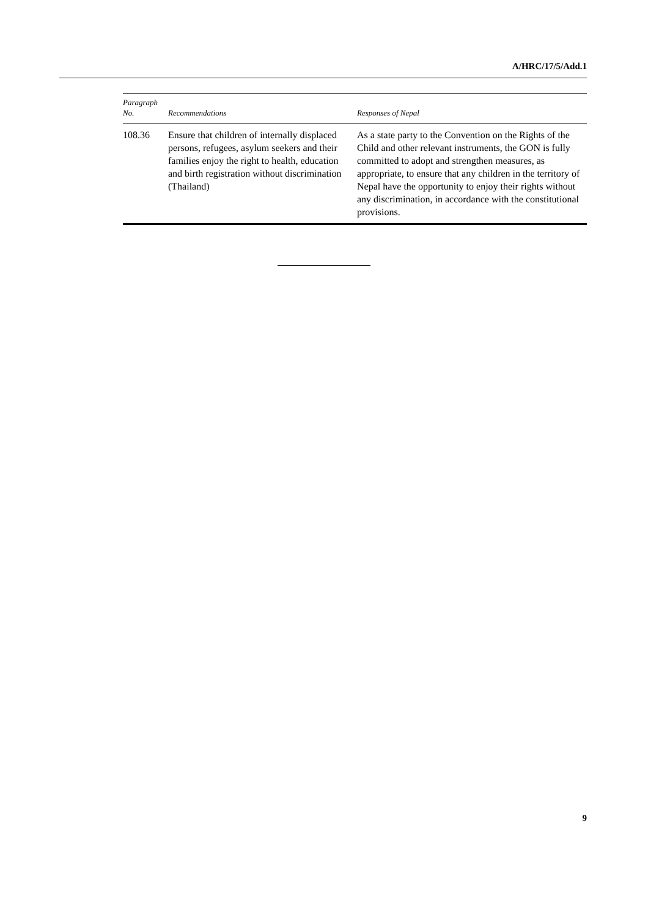A/HRC/17/5/Add.1
| Paragraph No. | Recommendations | Responses of Nepal |
| --- | --- | --- |
| 108.36 | Ensure that children of internally displaced persons, refugees, asylum seekers and their families enjoy the right to health, education and birth registration without discrimination (Thailand) | As a state party to the Convention on the Rights of the Child and other relevant instruments, the GON is fully committed to adopt and strengthen measures, as appropriate, to ensure that any children in the territory of Nepal have the opportunity to enjoy their rights without any discrimination, in accordance with the constitutional provisions. |
9